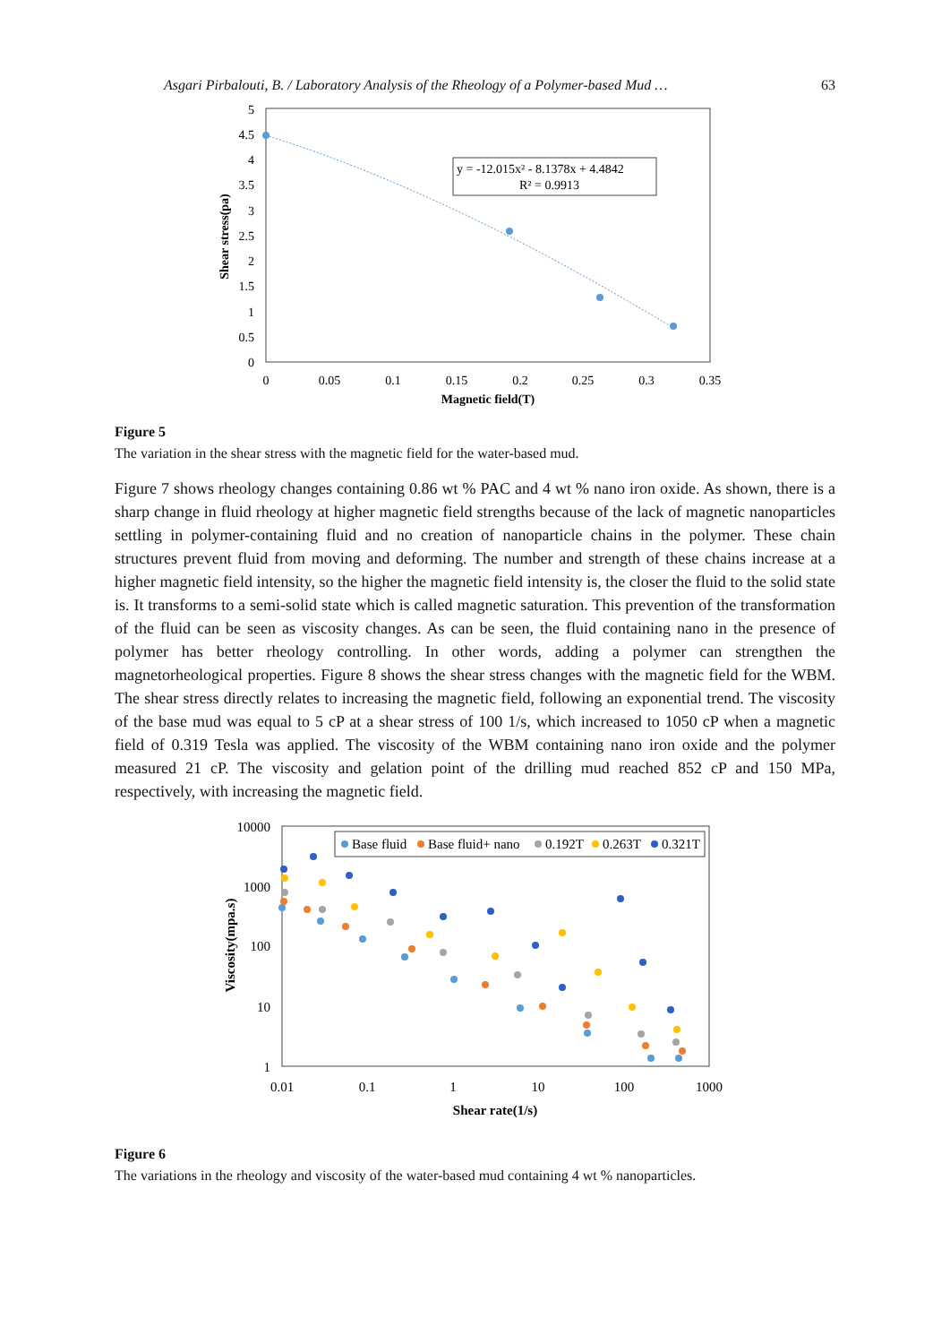Asgari Pirbalouti, B. / Laboratory Analysis of the Rheology of a Polymer-based Mud … 63
5
4.5
4
3.5
3
2.5
2
1.5
1
0.5
0
0
0.05
0.1
0.15
0.2
0.25
0.3
0.35
Magnetic field(T)
Shear stress(pa)
y = -12.015x² - 8.1378x + 4.4842
R² = 0.9913
Figure 5
The variation in the shear stress with the magnetic field for the water-based mud.
Figure 7 shows rheology changes containing 0.86 wt % PAC and 4 wt % nano iron oxide. As shown, there is a sharp change in fluid rheology at higher magnetic field strengths because of the lack of magnetic nanoparticles settling in polymer-containing fluid and no creation of nanoparticle chains in the polymer. These chain structures prevent fluid from moving and deforming. The number and strength of these chains increase at a higher magnetic field intensity, so the higher the magnetic field intensity is, the closer the fluid to the solid state is. It transforms to a semi-solid state which is called magnetic saturation. This prevention of the transformation of the fluid can be seen as viscosity changes. As can be seen, the fluid containing nano in the presence of polymer has better rheology controlling. In other words, adding a polymer can strengthen the magnetorheological properties. Figure 8 shows the shear stress changes with the magnetic field for the WBM. The shear stress directly relates to increasing the magnetic field, following an exponential trend. The viscosity of the base mud was equal to 5 cP at a shear stress of 100 1/s, which increased to 1050 cP when a magnetic field of 0.319 Tesla was applied. The viscosity of the WBM containing nano iron oxide and the polymer measured 21 cP. The viscosity and gelation point of the drilling mud reached 852 cP and 150 MPa, respectively, with increasing the magnetic field.
10000
1000
100
10
1
0.01
0.1
1
10
100
1000
Shear rate(1/s)
Viscosity(mpa.s)
Base fluid
Base fluid+ nano
0.192T
0.263T
0.321T
Figure 6
The variations in the rheology and viscosity of the water-based mud containing 4 wt % nanoparticles.